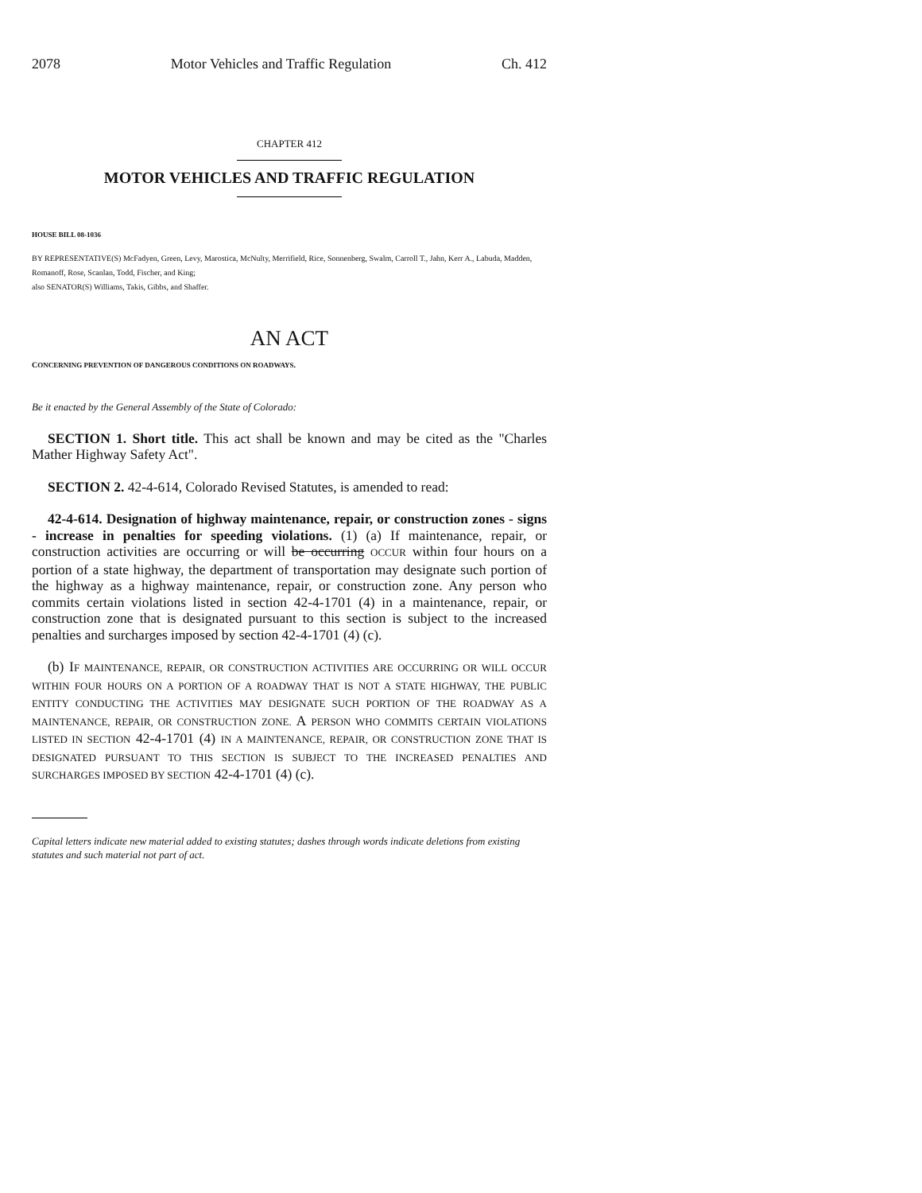2078 Motor Vehicles and Traffic Regulation Ch. 412
CHAPTER 412
MOTOR VEHICLES AND TRAFFIC REGULATION
HOUSE BILL 08-1036
BY REPRESENTATIVE(S) McFadyen, Green, Levy, Marostica, McNulty, Merrifield, Rice, Sonnenberg, Swalm, Carroll T., Jahn, Kerr A., Labuda, Madden, Romanoff, Rose, Scanlan, Todd, Fischer, and King;
also SENATOR(S) Williams, Takis, Gibbs, and Shaffer.
AN ACT
CONCERNING PREVENTION OF DANGEROUS CONDITIONS ON ROADWAYS.
Be it enacted by the General Assembly of the State of Colorado:
SECTION 1. Short title. This act shall be known and may be cited as the "Charles Mather Highway Safety Act".
SECTION 2. 42-4-614, Colorado Revised Statutes, is amended to read:
42-4-614. Designation of highway maintenance, repair, or construction zones - signs - increase in penalties for speeding violations. (1) (a) If maintenance, repair, or construction activities are occurring or will be occurring OCCUR within four hours on a portion of a state highway, the department of transportation may designate such portion of the highway as a highway maintenance, repair, or construction zone. Any person who commits certain violations listed in section 42-4-1701 (4) in a maintenance, repair, or construction zone that is designated pursuant to this section is subject to the increased penalties and surcharges imposed by section 42-4-1701 (4) (c).
(b) IF MAINTENANCE, REPAIR, OR CONSTRUCTION ACTIVITIES ARE OCCURRING OR WILL OCCUR WITHIN FOUR HOURS ON A PORTION OF A ROADWAY THAT IS NOT A STATE HIGHWAY, THE PUBLIC ENTITY CONDUCTING THE ACTIVITIES MAY DESIGNATE SUCH PORTION OF THE ROADWAY AS A MAINTENANCE, REPAIR, OR CONSTRUCTION ZONE. A PERSON WHO COMMITS CERTAIN VIOLATIONS LISTED IN SECTION 42-4-1701 (4) IN A MAINTENANCE, REPAIR, OR CONSTRUCTION ZONE THAT IS DESIGNATED PURSUANT TO THIS SECTION IS SUBJECT TO THE INCREASED PENALTIES AND SURCHARGES IMPOSED BY SECTION 42-4-1701 (4) (c).
Capital letters indicate new material added to existing statutes; dashes through words indicate deletions from existing statutes and such material not part of act.